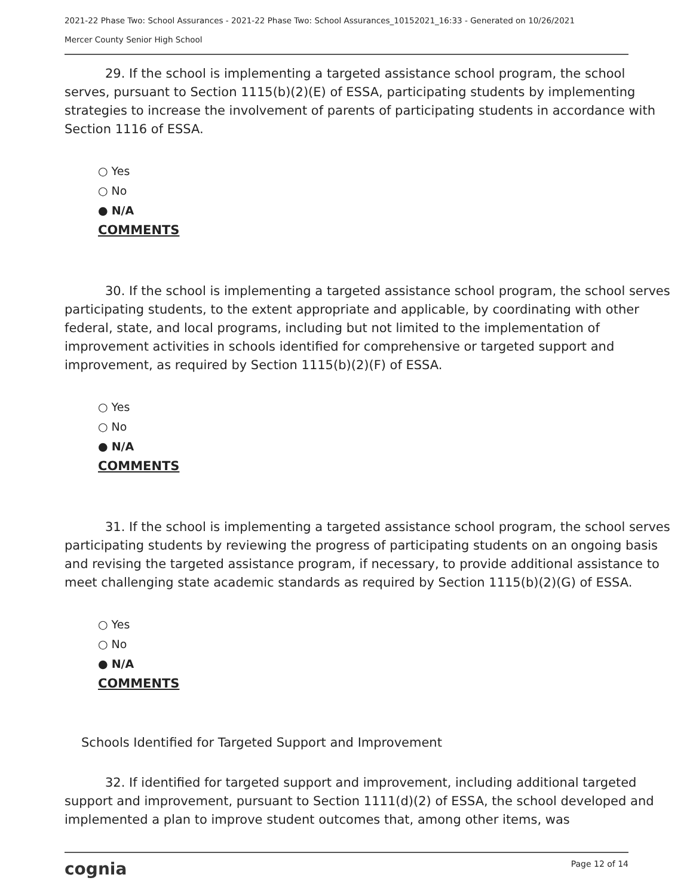2021-22 Phase Two: School Assurances - 2021-22 Phase Two: School Assurances_10152021_16:33 - Generated on 10/26/2021
Mercer County Senior High School
29. If the school is implementing a targeted assistance school program, the school serves, pursuant to Section 1115(b)(2)(E) of ESSA, participating students by implementing strategies to increase the involvement of parents of participating students in accordance with Section 1116 of ESSA.
○ Yes
○ No
● N/A
COMMENTS
30. If the school is implementing a targeted assistance school program, the school serves participating students, to the extent appropriate and applicable, by coordinating with other federal, state, and local programs, including but not limited to the implementation of improvement activities in schools identified for comprehensive or targeted support and improvement, as required by Section 1115(b)(2)(F) of ESSA.
○ Yes
○ No
● N/A
COMMENTS
31. If the school is implementing a targeted assistance school program, the school serves participating students by reviewing the progress of participating students on an ongoing basis and revising the targeted assistance program, if necessary, to provide additional assistance to meet challenging state academic standards as required by Section 1115(b)(2)(G) of ESSA.
○ Yes
○ No
● N/A
COMMENTS
Schools Identified for Targeted Support and Improvement
32. If identified for targeted support and improvement, including additional targeted support and improvement, pursuant to Section 1111(d)(2) of ESSA, the school developed and implemented a plan to improve student outcomes that, among other items, was
cognia Page 12 of 14